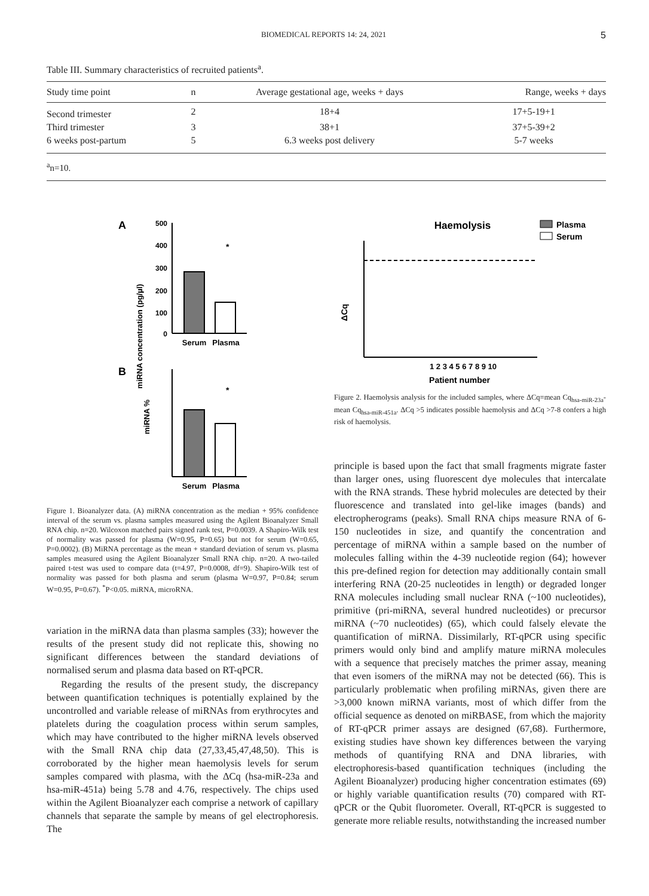BIOMEDICAL REPORTS 14: 24, 2021 5
Table III. Summary characteristics of recruited patients<sup>a</sup>.
| Study time point | n | Average gestational age, weeks + days | Range, weeks + days |
| --- | --- | --- | --- |
| Second trimester | 2 | 18+4 | 17+5-19+1 |
| Third trimester | 3 | 38+1 | 37+5-39+2 |
| 6 weeks post-partum | 5 | 6.3 weeks post delivery | 5-7 weeks |
<sup>a</sup> n=10.
A
miRNA concentration (pg/µl)
500
400
300
200
100
0
*
Serum
Plasma
B
miRNA %
*
Serum
Plasma
Figure 1. Bioanalyzer data. (A) miRNA concentration as the median + 95% confidence interval of the serum vs. plasma samples measured using the Agilent Bioanalyzer Small RNA chip. n=20. Wilcoxon matched pairs signed rank test, P=0.0039. A Shapiro-Wilk test of normality was passed for plasma (W=0.95, P=0.65) but not for serum (W=0.65, P=0.0002). (B) MiRNA percentage as the mean + standard deviation of serum vs. plasma samples measured using the Agilent Bioanalyzer Small RNA chip. n=20. A two-tailed paired t-test was used to compare data (t=4.97, P=0.0008, df=9). Shapiro-Wilk test of normality was passed for both plasma and serum (plasma W=0.97, P=0.84; serum W=0.95, P=0.67). <sup>*</sup>P<0.05. miRNA, microRNA.
variation in the miRNA data than plasma samples (33); however the results of the present study did not replicate this, showing no significant differences between the standard deviations of normalised serum and plasma data based on RT-qPCR.
Regarding the results of the present study, the discrepancy between quantification techniques is potentially explained by the uncontrolled and variable release of miRNAs from erythrocytes and platelets during the coagulation process within serum samples, which may have contributed to the higher miRNA levels observed with the Small RNA chip data (27,33,45,47,48,50). This is corroborated by the higher mean haemolysis levels for serum samples compared with plasma, with the ΔCq (hsa-miR-23a and hsa-miR-451a) being 5.78 and 4.76, respectively. The chips used within the Agilent Bioanalyzer each comprise a network of capillary channels that separate the sample by means of gel electrophoresis. The
Haemolysis
Plasma
Serum
ΔCq
1 2 3 4 5 6 7 8 9 10
Patient number
Figure 2. Haemolysis analysis for the included samples, where ΔCq=mean Cq<sub>hsa-miR-23a</sub>-mean Cq<sub>hsa-miR-451a</sub>. ΔCq >5 indicates possible haemolysis and ΔCq >7-8 confers a high risk of haemolysis.
principle is based upon the fact that small fragments migrate faster than larger ones, using fluorescent dye molecules that intercalate with the RNA strands. These hybrid molecules are detected by their fluorescence and translated into gel-like images (bands) and electropherograms (peaks). Small RNA chips measure RNA of 6-150 nucleotides in size, and quantify the concentration and percentage of miRNA within a sample based on the number of molecules falling within the 4-39 nucleotide region (64); however this pre-defined region for detection may additionally contain small interfering RNA (20-25 nucleotides in length) or degraded longer RNA molecules including small nuclear RNA (~100 nucleotides), primitive (pri-miRNA, several hundred nucleotides) or precursor miRNA (~70 nucleotides) (65), which could falsely elevate the quantification of miRNA. Dissimilarly, RT-qPCR using specific primers would only bind and amplify mature miRNA molecules with a sequence that precisely matches the primer assay, meaning that even isomers of the miRNA may not be detected (66). This is particularly problematic when profiling miRNAs, given there are >3,000 known miRNA variants, most of which differ from the official sequence as denoted on miRBASE, from which the majority of RT-qPCR primer assays are designed (67,68). Furthermore, existing studies have shown key differences between the varying methods of quantifying RNA and DNA libraries, with electrophoresis-based quantification techniques (including the Agilent Bioanalyzer) producing higher concentration estimates (69) or highly variable quantification results (70) compared with RT-qPCR or the Qubit fluorometer. Overall, RT-qPCR is suggested to generate more reliable results, notwithstanding the increased number